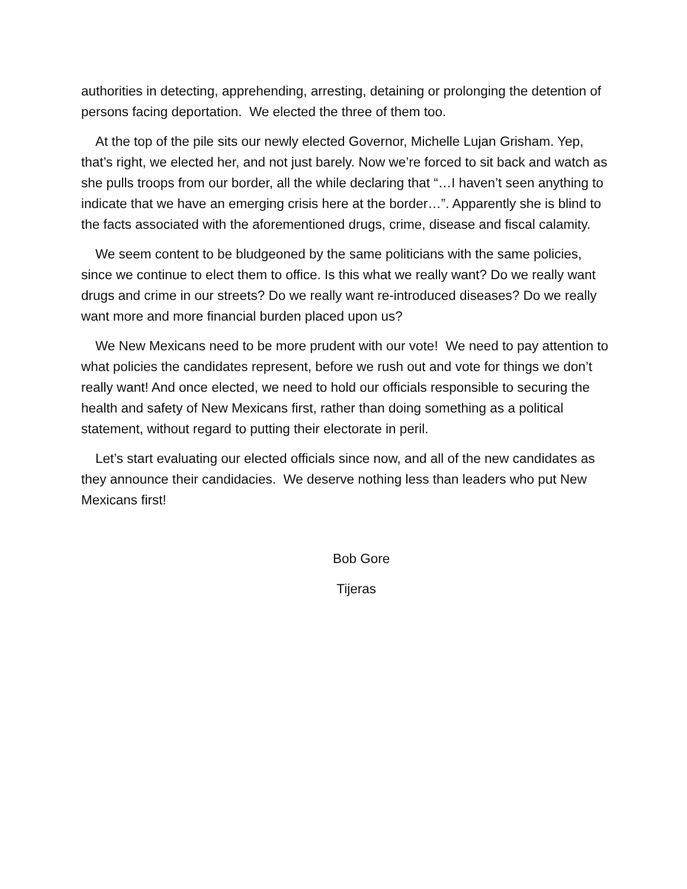authorities in detecting, apprehending, arresting, detaining or prolonging the detention of persons facing deportation. We elected the three of them too.
At the top of the pile sits our newly elected Governor, Michelle Lujan Grisham. Yep, that’s right, we elected her, and not just barely. Now we’re forced to sit back and watch as she pulls troops from our border, all the while declaring that “…I haven’t seen anything to indicate that we have an emerging crisis here at the border…”. Apparently she is blind to the facts associated with the aforementioned drugs, crime, disease and fiscal calamity.
We seem content to be bludgeoned by the same politicians with the same policies, since we continue to elect them to office. Is this what we really want? Do we really want drugs and crime in our streets? Do we really want re-introduced diseases? Do we really want more and more financial burden placed upon us?
We New Mexicans need to be more prudent with our vote! We need to pay attention to what policies the candidates represent, before we rush out and vote for things we don’t really want! And once elected, we need to hold our officials responsible to securing the health and safety of New Mexicans first, rather than doing something as a political statement, without regard to putting their electorate in peril.
Let’s start evaluating our elected officials since now, and all of the new candidates as they announce their candidacies. We deserve nothing less than leaders who put New Mexicans first!
Bob Gore
Tijeras